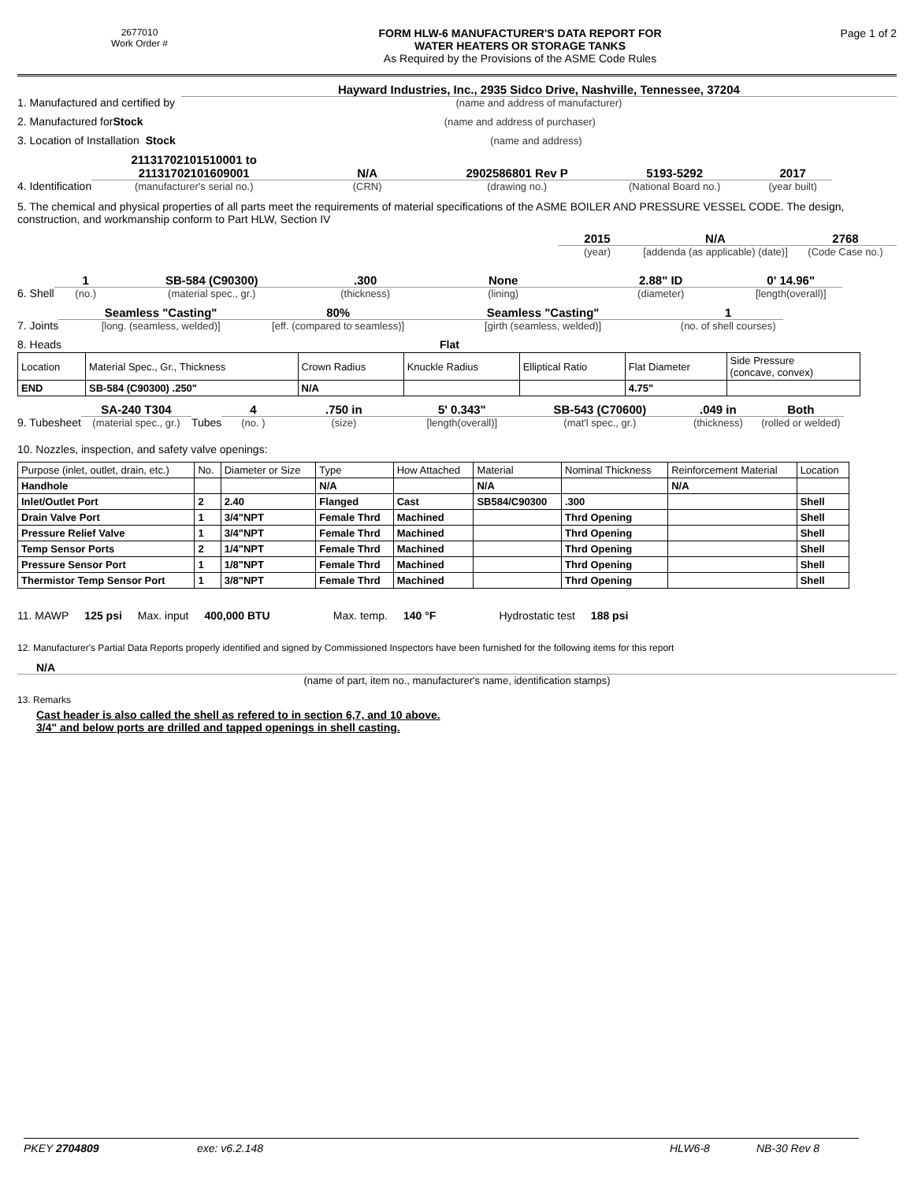2677010
Work Order #
FORM HLW-6 MANUFACTURER'S DATA REPORT FOR
WATER HEATERS OR STORAGE TANKS
As Required by the Provisions of the ASME Code Rules
Page 1 of 2
1. Manufactured and certified by
Hayward Industries, Inc., 2935 Sidco Drive, Nashville, Tennessee, 37204
(name and address of manufacturer)
2. Manufactured for Stock
(name and address of purchaser)
3. Location of Installation Stock
(name and address)
4. Identification
21131702101510001 to
21131702101609001
(manufacturer's serial no.)
N/A
(CRN)
2902586801 Rev P
(drawing no.)
5193-5292
(National Board no.)
2017
(year built)
5. The chemical and physical properties of all parts meet the requirements of material specifications of the ASME BOILER AND PRESSURE VESSEL CODE. The design, construction, and workmanship conform to Part HLW, Section IV
2015
(year)
N/A
[addenda (as applicable) (date)]
2768
(Code Case no.)
6. Shell
1
(no.)
SB-584 (C90300)
(material spec., gr.)
.300
(thickness)
None
(lining)
2.88" ID
(diameter)
0' 14.96"
[length(overall)]
7. Joints
Seamless "Casting"
[long. (seamless, welded)]
80%
[eff. (compared to seamless)]
Seamless "Casting"
[girth (seamless, welded)]
1
(no. of shell courses)
8. Heads Flat
| Location | Material Spec., Gr., Thickness | Crown Radius | Knuckle Radius | Elliptical Ratio | Flat Diameter | Side Pressure (concave, convex) |
| END | SB-584 (C90300) .250" | N/A | | | 4.75" | |
9. Tubesheet
SA-240 T304
(material spec., gr.)
Tubes
4
(no. )
.750 in
(size)
5' 0.343"
[length(overall)]
SB-543 (C70600)
(mat'l spec., gr.)
.049 in
(thickness)
Both
(rolled or welded)
10. Nozzles, inspection, and safety valve openings:
| Purpose (inlet, outlet, drain, etc.) | No. | Diameter or Size | Type | How Attached | Material | Nominal Thickness | Reinforcement Material | Location |
| Handhole | | | N/A | | N/A | | N/A | |
| Inlet/Outlet Port | 2 | 2.40 | Flanged | Cast | SB584/C90300 | .300 | | Shell |
| Drain Valve Port | 1 | 3/4"NPT | Female Thrd | Machined | | Thrd Opening | | Shell |
| Pressure Relief Valve | 1 | 3/4"NPT | Female Thrd | Machined | | Thrd Opening | | Shell |
| Temp Sensor Ports | 2 | 1/4"NPT | Female Thrd | Machined | | Thrd Opening | | Shell |
| Pressure Sensor Port | 1 | 1/8"NPT | Female Thrd | Machined | | Thrd Opening | | Shell |
| Thermistor Temp Sensor Port | 1 | 3/8"NPT | Female Thrd | Machined | | Thrd Opening | | Shell |
11. MAWP 125 psi Max. input 400,000 BTU Max. temp. 140 °F Hydrostatic test 188 psi
12. Manufacturer's Partial Data Reports properly identified and signed by Commissioned Inspectors have been furnished for the following items for this report
N/A
(name of part, item no., manufacturer's name, identification stamps)
13. Remarks
Cast header is also called the shell as refered to in section 6,7, and 10 above.
3/4" and below ports are drilled and tapped openings in shell casting.
PKEY 2704809 exe: v6.2.148 HLW6-8 NB-30 Rev 8